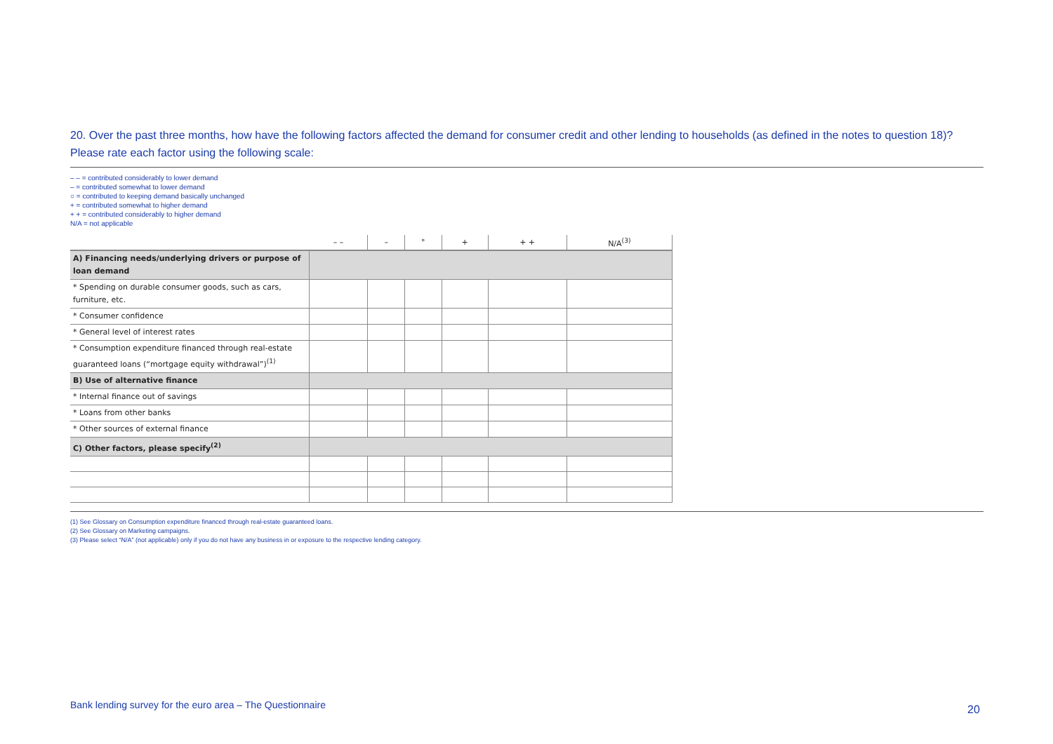20. Over the past three months, how have the following factors affected the demand for consumer credit and other lending to households (as defined in the notes to question 18)? Please rate each factor using the following scale:
– – = contributed considerably to lower demand
– = contributed somewhat to lower demand
○ = contributed to keeping demand basically unchanged
+ = contributed somewhat to higher demand
+ + = contributed considerably to higher demand
N/A = not applicable
| | – – | – | ° | + | + + | N/A<sup>(3)</sup> |
| --- | --- | --- | --- | --- | --- | --- |
| A) Financing needs/underlying drivers or purpose of loan demand | | | | | | |
| * Spending on durable consumer goods, such as cars, furniture, etc. | | | | | | |
| * Consumer confidence | | | | | | |
| * General level of interest rates | | | | | | |
| * Consumption expenditure financed through real-estate guaranteed loans (“mortgage equity withdrawal”)<sup>(1)</sup> | | | | | | |
| B) Use of alternative finance | | | | | | |
| * Internal finance out of savings | | | | | | |
| * Loans from other banks | | | | | | |
| * Other sources of external finance | | | | | | |
| C) Other factors, please specify<sup>(2)</sup> | | | | | | |
(1) See Glossary on Consumption expenditure financed through real-estate guaranteed loans.
(2) See Glossary on Marketing campaigns.
(3) Please select “N/A” (not applicable) only if you do not have any business in or exposure to the respective lending category.
Bank lending survey for the euro area – The Questionnaire
20